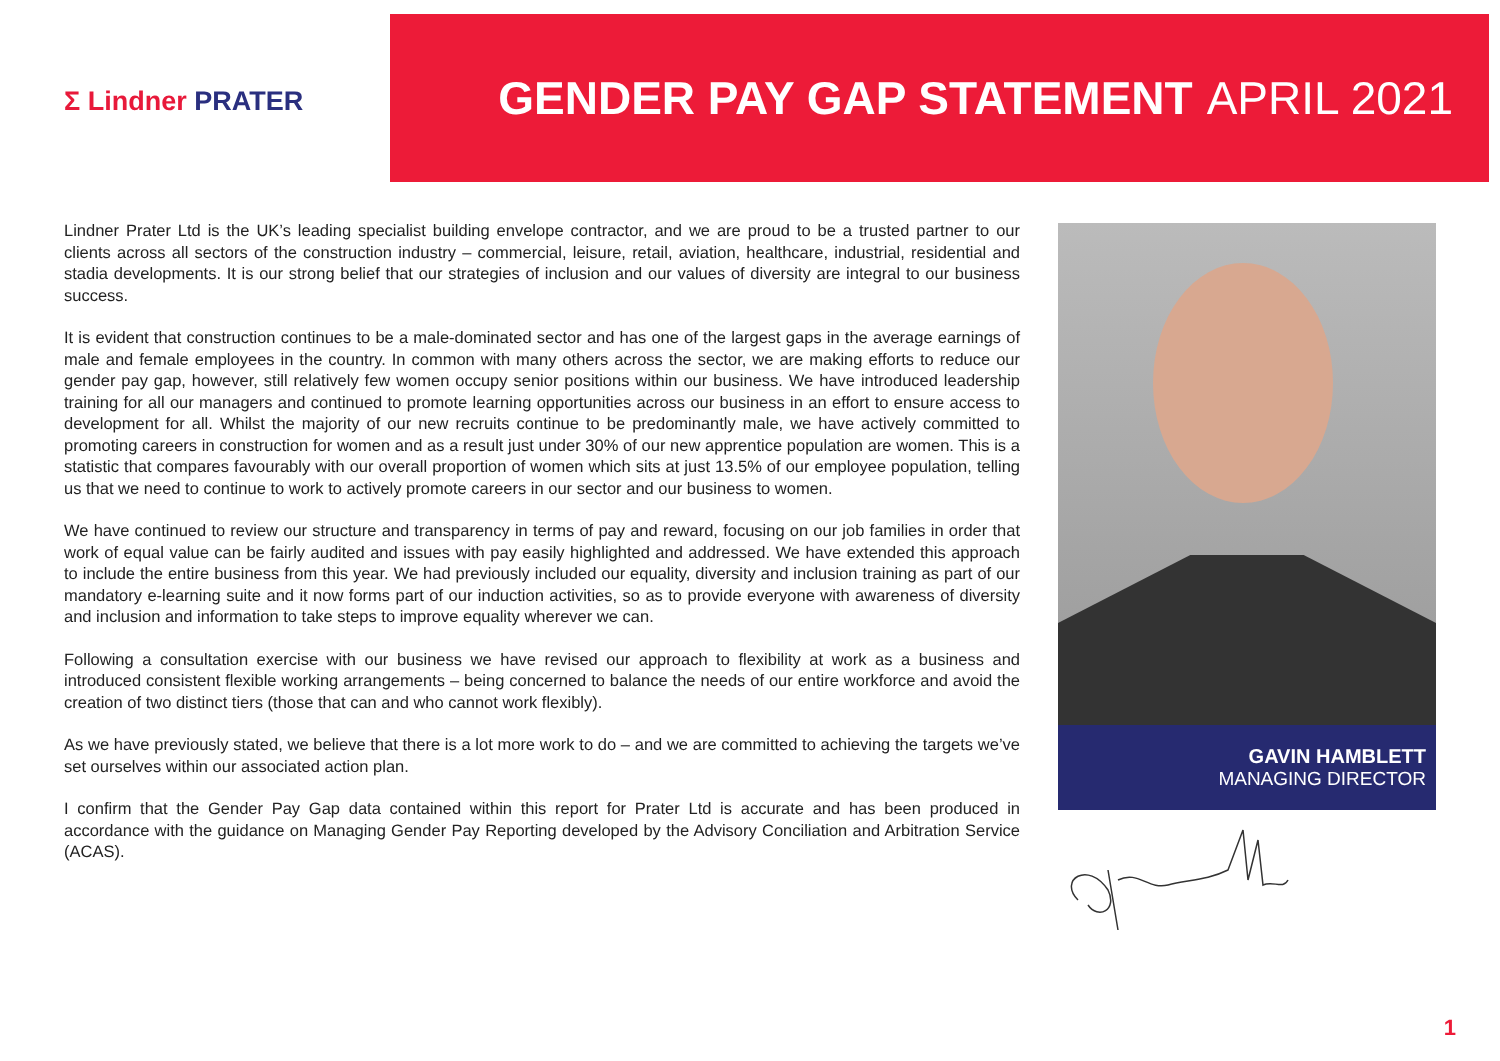Σ Lindner PRATER
GENDER PAY GAP STATEMENT APRIL 2021
Lindner Prater Ltd is the UK’s leading specialist building envelope contractor, and we are proud to be a trusted partner to our clients across all sectors of the construction industry – commercial, leisure, retail, aviation, healthcare, industrial, residential and stadia developments. It is our strong belief that our strategies of inclusion and our values of diversity are integral to our business success.
It is evident that construction continues to be a male-dominated sector and has one of the largest gaps in the average earnings of male and female employees in the country. In common with many others across the sector, we are making efforts to reduce our gender pay gap, however, still relatively few women occupy senior positions within our business. We have introduced leadership training for all our managers and continued to promote learning opportunities across our business in an effort to ensure access to development for all. Whilst the majority of our new recruits continue to be predominantly male, we have actively committed to promoting careers in construction for women and as a result just under 30% of our new apprentice population are women. This is a statistic that compares favourably with our overall proportion of women which sits at just 13.5% of our employee population, telling us that we need to continue to work to actively promote careers in our sector and our business to women.
We have continued to review our structure and transparency in terms of pay and reward, focusing on our job families in order that work of equal value can be fairly audited and issues with pay easily highlighted and addressed. We have extended this approach to include the entire business from this year. We had previously included our equality, diversity and inclusion training as part of our mandatory e-learning suite and it now forms part of our induction activities, so as to provide everyone with awareness of diversity and inclusion and information to take steps to improve equality wherever we can.
Following a consultation exercise with our business we have revised our approach to flexibility at work as a business and introduced consistent flexible working arrangements – being concerned to balance the needs of our entire workforce and avoid the creation of two distinct tiers (those that can and who cannot work flexibly).
As we have previously stated, we believe that there is a lot more work to do – and we are committed to achieving the targets we’ve set ourselves within our associated action plan.
I confirm that the Gender Pay Gap data contained within this report for Prater Ltd is accurate and has been produced in accordance with the guidance on Managing Gender Pay Reporting developed by the Advisory Conciliation and Arbitration Service (ACAS).
GAVIN HAMBLETT
MANAGING DIRECTOR
1